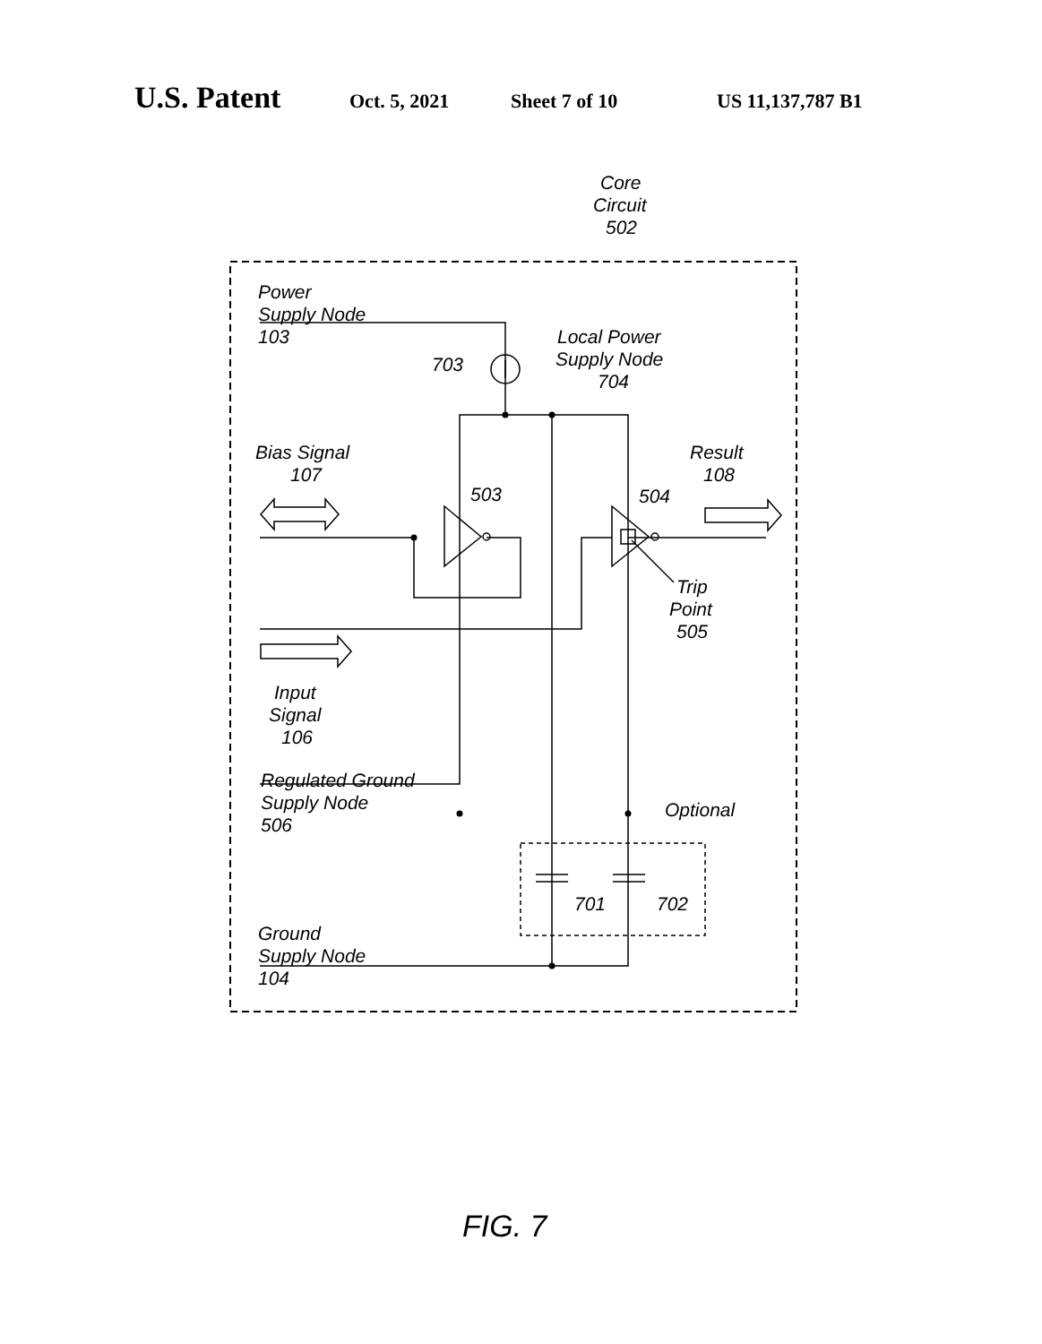U.S. Patent Oct. 5, 2021 Sheet 7 of 10 US 11,137,787 B1
Core
Circuit
502
Power
Supply Node
103
Local Power
Supply Node
704
703
Bias Signal
107
Result
108
503
504
Trip
Point
505
Input
Signal
106
Regulated Ground
Supply Node
506
Optional
701
702
Ground
Supply Node
104
FIG. 7